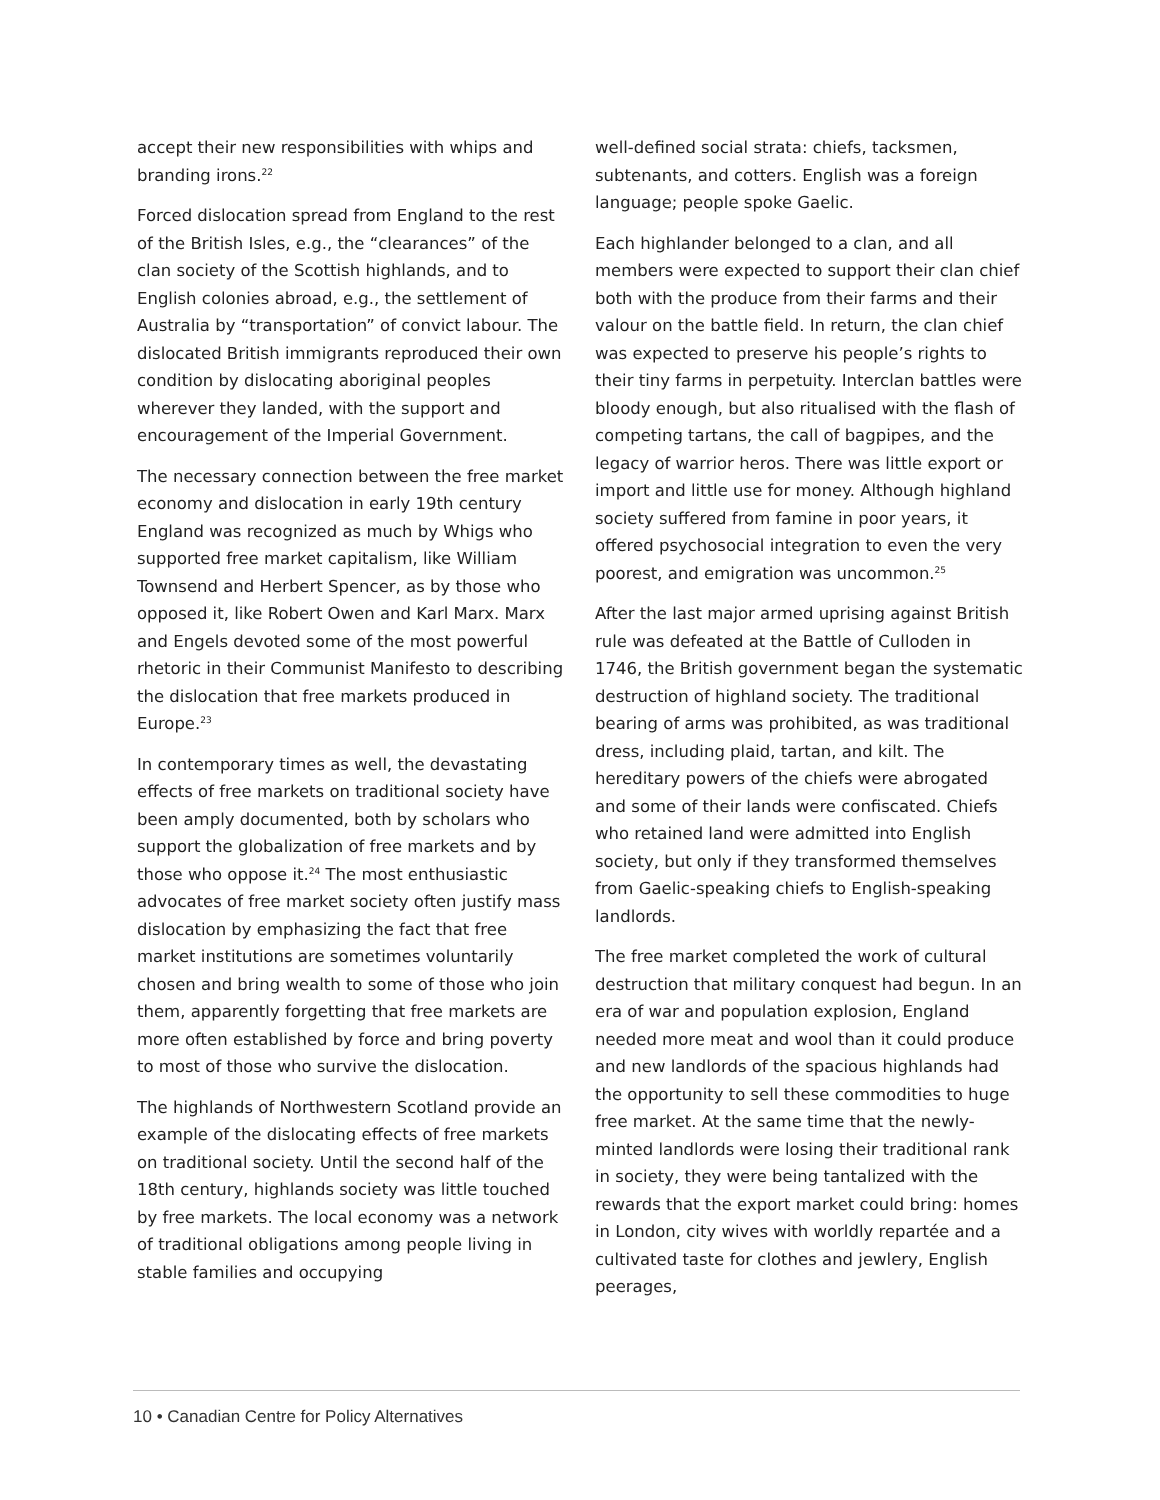accept their new responsibilities with whips and branding irons.<sup>22</sup>
Forced dislocation spread from England to the rest of the British Isles, e.g., the “clearances” of the clan society of the Scottish highlands, and to English colonies abroad, e.g., the settlement of Australia by “transportation” of convict labour. The dislocated British immigrants reproduced their own condition by dislocating aboriginal peoples wherever they landed, with the support and encouragement of the Imperial Government.
The necessary connection between the free market economy and dislocation in early 19th century England was recognized as much by Whigs who supported free market capitalism, like William Townsend and Herbert Spencer, as by those who opposed it, like Robert Owen and Karl Marx. Marx and Engels devoted some of the most powerful rhetoric in their Communist Manifesto to describing the dislocation that free markets produced in Europe.<sup>23</sup>
In contemporary times as well, the devastating effects of free markets on traditional society have been amply documented, both by scholars who support the globalization of free markets and by those who oppose it.<sup>24</sup> The most enthusi­astic advocates of free market society often justify mass dislocation by emphasizing the fact that free market institutions are sometimes voluntarily chosen and bring wealth to some of those who join them, apparently forgetting that free markets are more often established by force and bring poverty to most of those who survive the dislocation.
The highlands of Northwestern Scotland provide an example of the dislocating effects of free markets on traditional society. Until the second half of the 18th century, highlands society was little touched by free markets. The local economy was a network of traditional obligations among people living in stable families and occupying
well-defined social strata: chiefs, tacksmen, subtenants, and cotters. English was a foreign language; people spoke Gaelic.
Each highlander belonged to a clan, and all members were expected to support their clan chief both with the produce from their farms and their valour on the battle field. In return, the clan chief was expected to preserve his people’s rights to their tiny farms in perpetuity. Interclan battles were bloody enough, but also ritualised with the flash of competing tartans, the call of bagpipes, and the legacy of warrior heros. There was little export or import and little use for money. Although highland society suffered from famine in poor years, it offered psychosocial integration to even the very poorest, and emi­gration was uncommon.<sup>25</sup>
After the last major armed uprising against British rule was defeated at the Battle of Culloden in 1746, the British government began the systematic destruction of highland society. The traditional bearing of arms was prohibited, as was traditional dress, including plaid, tartan, and kilt. The hereditary powers of the chiefs were abrogated and some of their lands were confiscated. Chiefs who retained land were admitted into English society, but only if they transformed themselves from Gaelic-speaking chiefs to English-speaking landlords.
The free market completed the work of cultural destruction that military conquest had begun. In an era of war and population explosion, England needed more meat and wool than it could produce and new landlords of the spacious highlands had the opportunity to sell these commodities to huge free market. At the same time that the newly-minted landlords were losing their traditional rank in society, they were being tantalized with the rewards that the export market could bring: homes in London, city wives with worldly repartée and a cultivated taste for clothes and jewlery, English peerages,
10 • Canadian Centre for Policy Alternatives